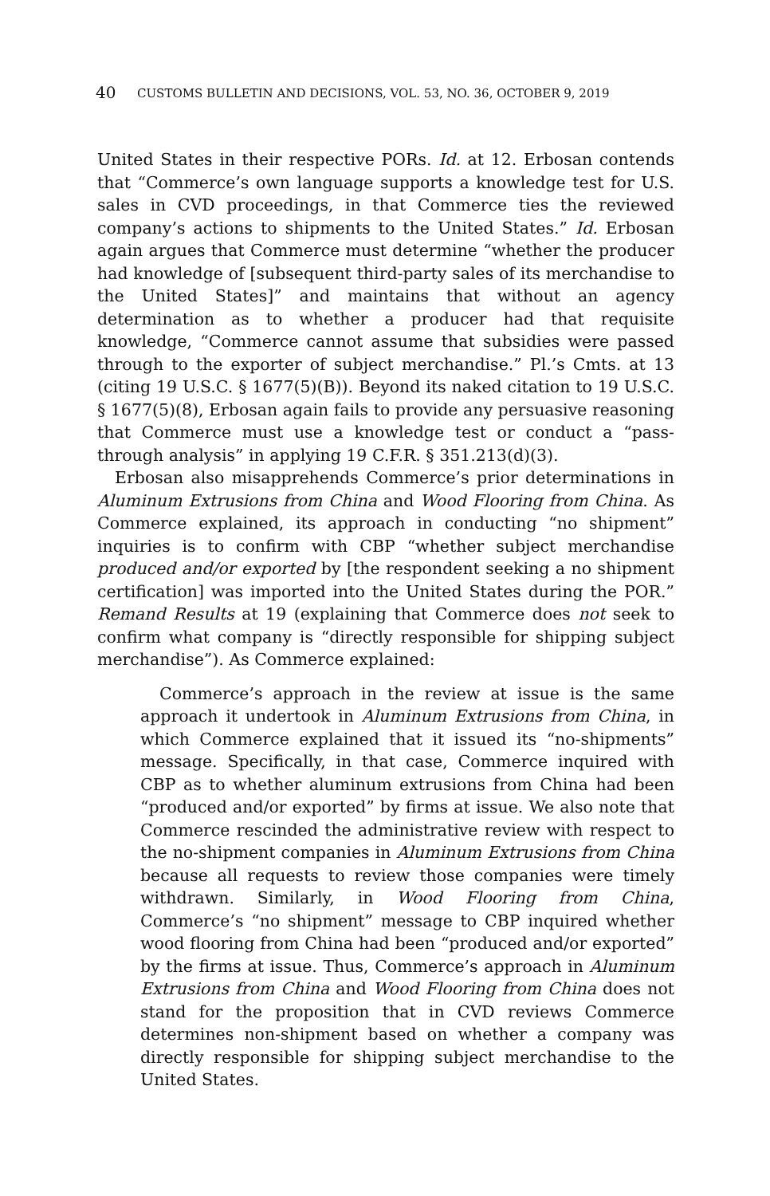40 CUSTOMS BULLETIN AND DECISIONS, VOL. 53, NO. 36, OCTOBER 9, 2019
United States in their respective PORs. Id. at 12. Erbosan contends that “Commerce’s own language supports a knowledge test for U.S. sales in CVD proceedings, in that Commerce ties the reviewed company’s actions to shipments to the United States.” Id. Erbosan again argues that Commerce must determine “whether the producer had knowledge of [subsequent third-party sales of its merchandise to the United States]” and maintains that without an agency determination as to whether a producer had that requisite knowledge, “Commerce cannot assume that subsidies were passed through to the exporter of subject merchandise.” Pl.’s Cmts. at 13 (citing 19 U.S.C. § 1677(5)(B)). Beyond its naked citation to 19 U.S.C. § 1677(5)(8), Erbosan again fails to provide any persuasive reasoning that Commerce must use a knowledge test or conduct a “pass-through analysis” in applying 19 C.F.R. § 351.213(d)(3).
Erbosan also misapprehends Commerce’s prior determinations in Aluminum Extrusions from China and Wood Flooring from China. As Commerce explained, its approach in conducting “no shipment” inquiries is to confirm with CBP “whether subject merchandise produced and/or exported by [the respondent seeking a no shipment certification] was imported into the United States during the POR.” Remand Results at 19 (explaining that Commerce does not seek to confirm what company is “directly responsible for shipping subject merchandise”). As Commerce explained:
Commerce’s approach in the review at issue is the same approach it undertook in Aluminum Extrusions from China, in which Commerce explained that it issued its “no-shipments” message. Specifically, in that case, Commerce inquired with CBP as to whether aluminum extrusions from China had been “produced and/or exported” by firms at issue. We also note that Commerce rescinded the administrative review with respect to the no-shipment companies in Aluminum Extrusions from China because all requests to review those companies were timely withdrawn. Similarly, in Wood Flooring from China, Commerce’s “no shipment” message to CBP inquired whether wood flooring from China had been “produced and/or exported” by the firms at issue. Thus, Commerce’s approach in Aluminum Extrusions from China and Wood Flooring from China does not stand for the proposition that in CVD reviews Commerce determines non-shipment based on whether a company was directly responsible for shipping subject merchandise to the United States.